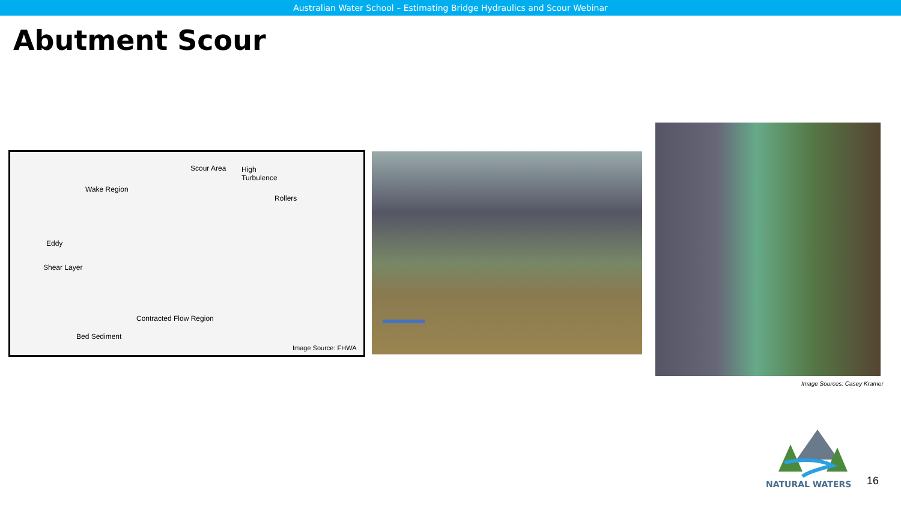Australian Water School – Estimating Bridge Hydraulics and Scour Webinar
Abutment Scour
Scour Area High
Turbulence
Wake Region
Rollers
Eddy
Shear Layer
Contracted Flow Region
Bed Sediment
Image Source: FHWA
Image Sources: Casey Kramer
NATURAL WATERS
16